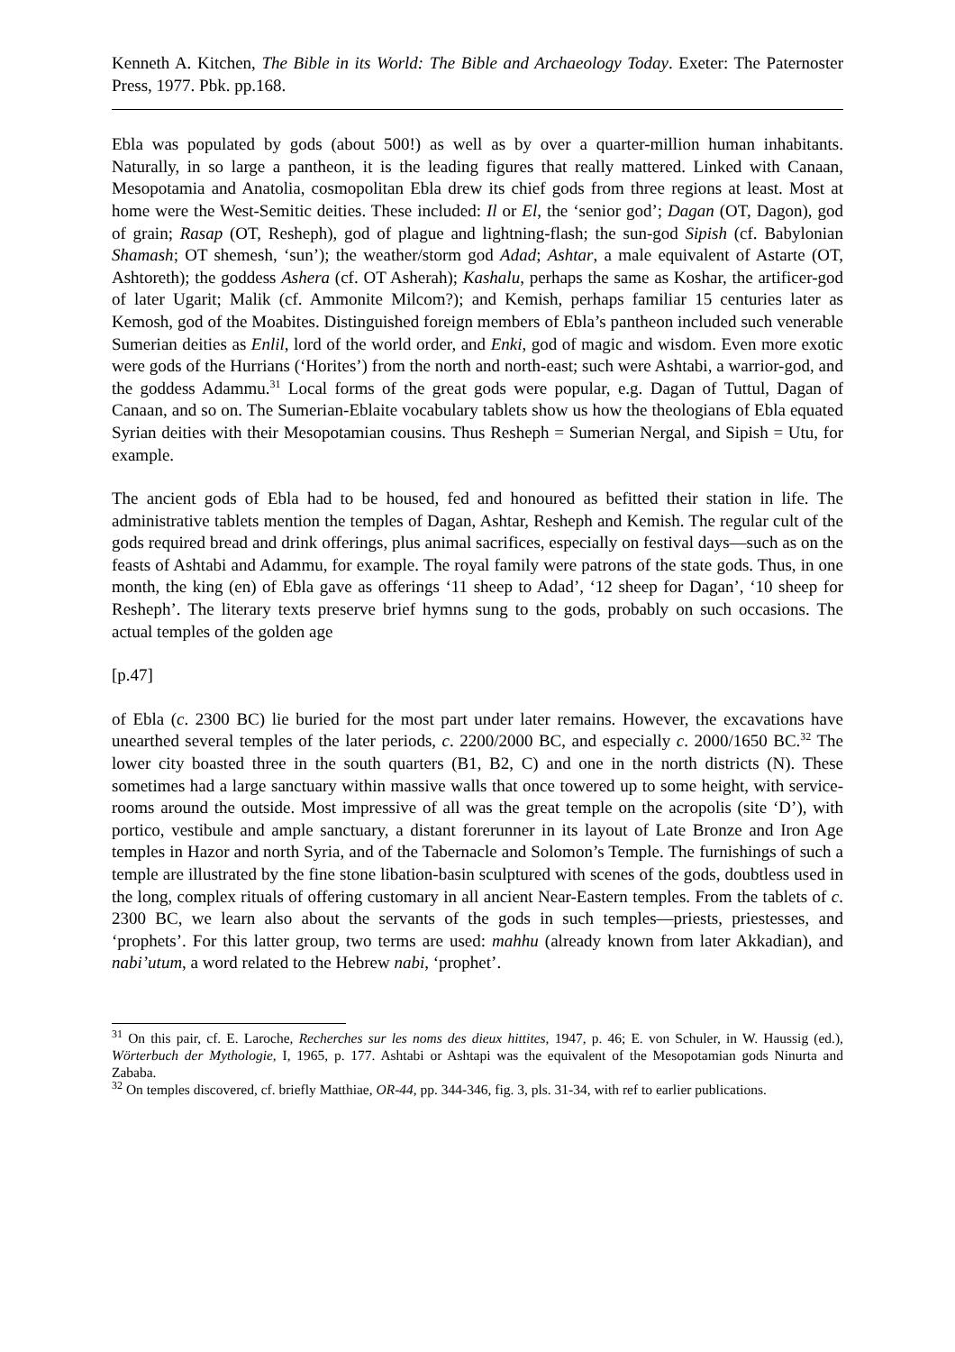Kenneth A. Kitchen, The Bible in its World: The Bible and Archaeology Today. Exeter: The Paternoster Press, 1977. Pbk. pp.168.
Ebla was populated by gods (about 500!) as well as by over a quarter-million human inhabitants. Naturally, in so large a pantheon, it is the leading figures that really mattered. Linked with Canaan, Mesopotamia and Anatolia, cosmopolitan Ebla drew its chief gods from three regions at least. Most at home were the West-Semitic deities. These included: Il or El, the ‘senior god’; Dagan (OT, Dagon), god of grain; Rasap (OT, Resheph), god of plague and lightning-flash; the sun-god Sipish (cf. Babylonian Shamash; OT shemesh, ‘sun’); the weather/storm god Adad; Ashtar, a male equivalent of Astarte (OT, Ashtoreth); the goddess Ashera (cf. OT Asherah); Kashalu, perhaps the same as Koshar, the artificer-god of later Ugarit; Malik (cf. Ammonite Milcom?); and Kemish, perhaps familiar 15 centuries later as Kemosh, god of the Moabites. Distinguished foreign members of Ebla’s pantheon included such venerable Sumerian deities as Enlil, lord of the world order, and Enki, god of magic and wisdom. Even more exotic were gods of the Hurrians (‘Horites’) from the north and north-east; such were Ashtabi, a warrior-god, and the goddess Adammu.<sup>31</sup> Local forms of the great gods were popular, e.g. Dagan of Tuttul, Dagan of Canaan, and so on. The Sumerian-Eblaite vocabulary tablets show us how the theologians of Ebla equated Syrian deities with their Mesopotamian cousins. Thus Resheph = Sumerian Nergal, and Sipish = Utu, for example.
The ancient gods of Ebla had to be housed, fed and honoured as befitted their station in life. The administrative tablets mention the temples of Dagan, Ashtar, Resheph and Kemish. The regular cult of the gods required bread and drink offerings, plus animal sacrifices, especially on festival days―such as on the feasts of Ashtabi and Adammu, for example. The royal family were patrons of the state gods. Thus, in one month, the king (en) of Ebla gave as offerings ‘11 sheep to Adad’, ‘12 sheep for Dagan’, ‘10 sheep for Resheph’. The literary texts preserve brief hymns sung to the gods, probably on such occasions. The actual temples of the golden age
[p.47]
of Ebla (c. 2300 BC) lie buried for the most part under later remains. However, the excavations have unearthed several temples of the later periods, c. 2200/2000 BC, and especially c. 2000/1650 BC.<sup>32</sup> The lower city boasted three in the south quarters (B1, B2, C) and one in the north districts (N). These sometimes had a large sanctuary within massive walls that once towered up to some height, with service-rooms around the outside. Most impressive of all was the great temple on the acropolis (site ‘D’), with portico, vestibule and ample sanctuary, a distant forerunner in its layout of Late Bronze and Iron Age temples in Hazor and north Syria, and of the Tabernacle and Solomon’s Temple. The furnishings of such a temple are illustrated by the fine stone libation-basin sculptured with scenes of the gods, doubtless used in the long, complex rituals of offering customary in all ancient Near-Eastern temples. From the tablets of c. 2300 BC, we learn also about the servants of the gods in such temples―priests, priestesses, and ‘prophets’. For this latter group, two terms are used: mahhu (already known from later Akkadian), and nabi’utum, a word related to the Hebrew nabi, ‘prophet’.
<sup>31</sup> On this pair, cf. E. Laroche, Recherches sur les noms des dieux hittites, 1947, p. 46; E. von Schuler, in W. Haussig (ed.), Wörterbuch der Mythologie, I, 1965, p. 177. Ashtabi or Ashtapi was the equivalent of the Mesopotamian gods Ninurta and Zababa.
<sup>32</sup> On temples discovered, cf. briefly Matthiae, OR-44, pp. 344-346, fig. 3, pls. 31-34, with ref to earlier publications.